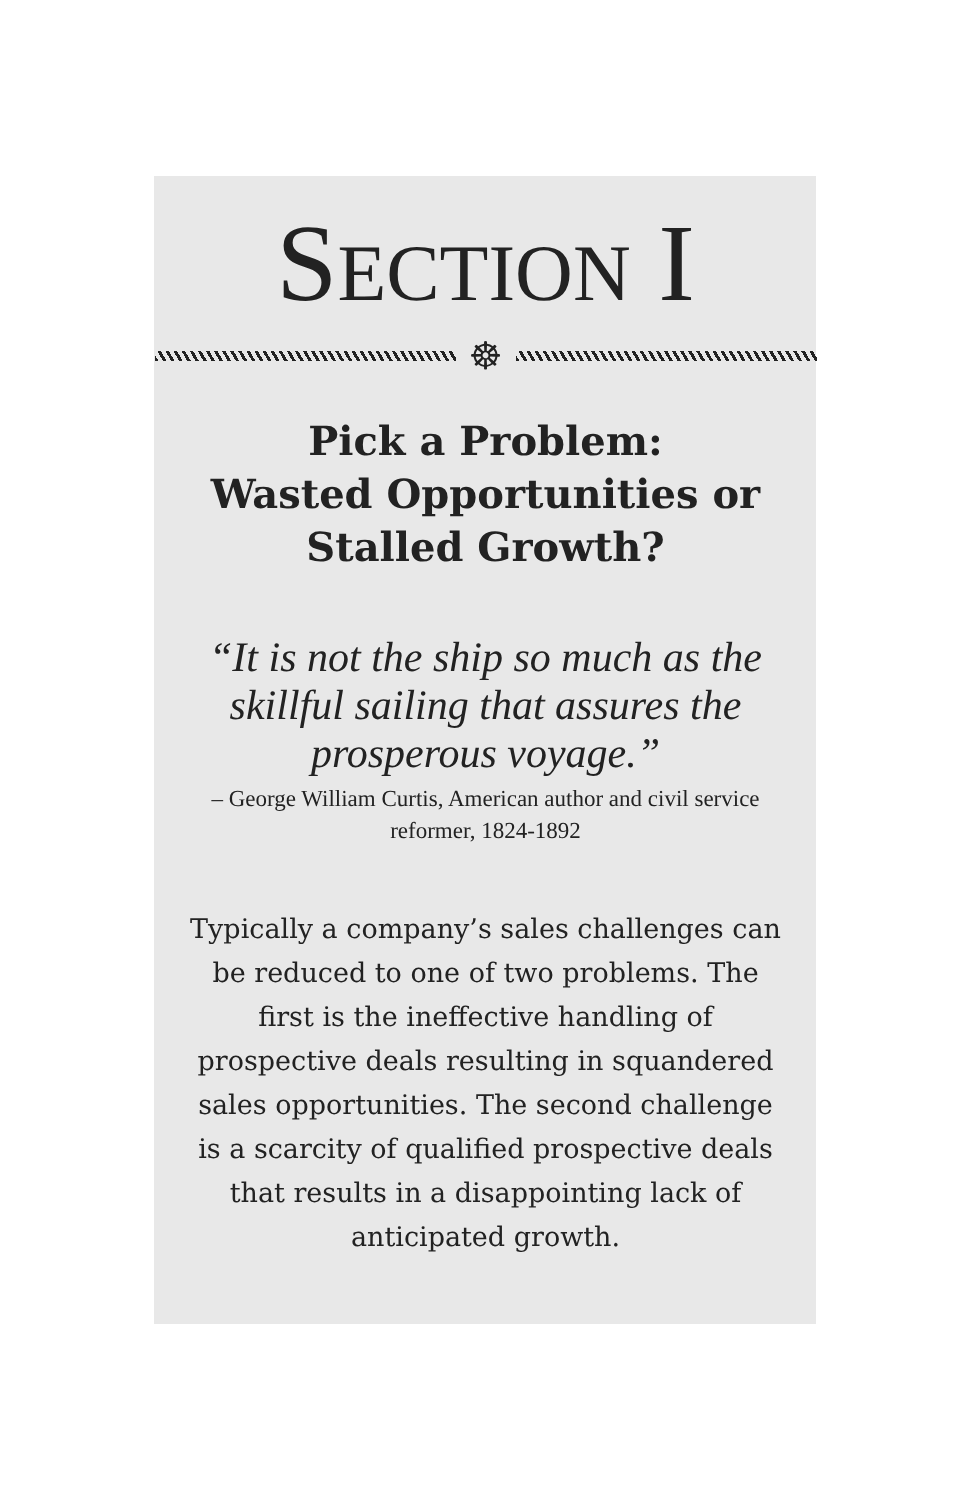SECTION I
☸
Pick a Problem:
Wasted Opportunities or
Stalled Growth?
“It is not the ship so much as the skillful sailing that assures the prosperous voyage.”
– George William Curtis, American author and civil service reformer, 1824-1892
Typically a company’s sales challenges can be reduced to one of two problems. The first is the ineffective handling of prospective deals resulting in squandered sales opportunities. The second challenge is a scarcity of qualified prospective deals that results in a disappointing lack of anticipated growth.